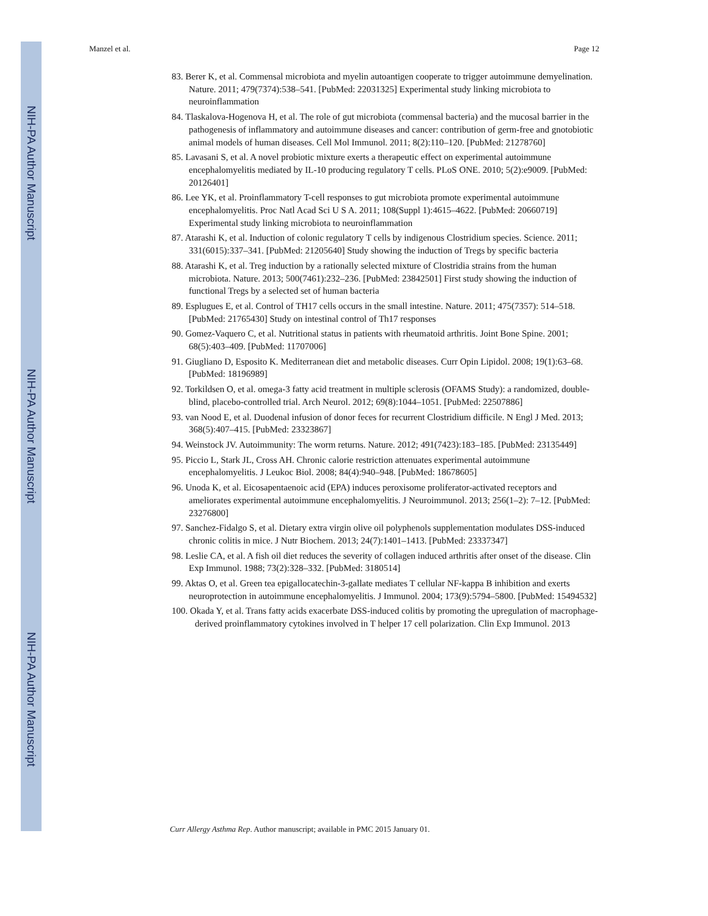NIH-PA Author Manuscript
NIH-PA Author Manuscript
NIH-PA Author Manuscript
Manzel et al. Page 12
83. Berer K, et al. Commensal microbiota and myelin autoantigen cooperate to trigger autoimmune demyelination. Nature. 2011; 479(7374):538–541. [PubMed: 22031325] Experimental study linking microbiota to neuroinflammation
84. Tlaskalova-Hogenova H, et al. The role of gut microbiota (commensal bacteria) and the mucosal barrier in the pathogenesis of inflammatory and autoimmune diseases and cancer: contribution of germ-free and gnotobiotic animal models of human diseases. Cell Mol Immunol. 2011; 8(2):110–120. [PubMed: 21278760]
85. Lavasani S, et al. A novel probiotic mixture exerts a therapeutic effect on experimental autoimmune encephalomyelitis mediated by IL-10 producing regulatory T cells. PLoS ONE. 2010; 5(2):e9009. [PubMed: 20126401]
86. Lee YK, et al. Proinflammatory T-cell responses to gut microbiota promote experimental autoimmune encephalomyelitis. Proc Natl Acad Sci U S A. 2011; 108(Suppl 1):4615–4622. [PubMed: 20660719] Experimental study linking microbiota to neuroinflammation
87. Atarashi K, et al. Induction of colonic regulatory T cells by indigenous Clostridium species. Science. 2011; 331(6015):337–341. [PubMed: 21205640] Study showing the induction of Tregs by specific bacteria
88. Atarashi K, et al. Treg induction by a rationally selected mixture of Clostridia strains from the human microbiota. Nature. 2013; 500(7461):232–236. [PubMed: 23842501] First study showing the induction of functional Tregs by a selected set of human bacteria
89. Esplugues E, et al. Control of TH17 cells occurs in the small intestine. Nature. 2011; 475(7357): 514–518. [PubMed: 21765430] Study on intestinal control of Th17 responses
90. Gomez-Vaquero C, et al. Nutritional status in patients with rheumatoid arthritis. Joint Bone Spine. 2001; 68(5):403–409. [PubMed: 11707006]
91. Giugliano D, Esposito K. Mediterranean diet and metabolic diseases. Curr Opin Lipidol. 2008; 19(1):63–68. [PubMed: 18196989]
92. Torkildsen O, et al. omega-3 fatty acid treatment in multiple sclerosis (OFAMS Study): a randomized, double-blind, placebo-controlled trial. Arch Neurol. 2012; 69(8):1044–1051. [PubMed: 22507886]
93. van Nood E, et al. Duodenal infusion of donor feces for recurrent Clostridium difficile. N Engl J Med. 2013; 368(5):407–415. [PubMed: 23323867]
94. Weinstock JV. Autoimmunity: The worm returns. Nature. 2012; 491(7423):183–185. [PubMed: 23135449]
95. Piccio L, Stark JL, Cross AH. Chronic calorie restriction attenuates experimental autoimmune encephalomyelitis. J Leukoc Biol. 2008; 84(4):940–948. [PubMed: 18678605]
96. Unoda K, et al. Eicosapentaenoic acid (EPA) induces peroxisome proliferator-activated receptors and ameliorates experimental autoimmune encephalomyelitis. J Neuroimmunol. 2013; 256(1–2): 7–12. [PubMed: 23276800]
97. Sanchez-Fidalgo S, et al. Dietary extra virgin olive oil polyphenols supplementation modulates DSS-induced chronic colitis in mice. J Nutr Biochem. 2013; 24(7):1401–1413. [PubMed: 23337347]
98. Leslie CA, et al. A fish oil diet reduces the severity of collagen induced arthritis after onset of the disease. Clin Exp Immunol. 1988; 73(2):328–332. [PubMed: 3180514]
99. Aktas O, et al. Green tea epigallocatechin-3-gallate mediates T cellular NF-kappa B inhibition and exerts neuroprotection in autoimmune encephalomyelitis. J Immunol. 2004; 173(9):5794–5800. [PubMed: 15494532]
100. Okada Y, et al. Trans fatty acids exacerbate DSS-induced colitis by promoting the upregulation of macrophage-derived proinflammatory cytokines involved in T helper 17 cell polarization. Clin Exp Immunol. 2013
Curr Allergy Asthma Rep. Author manuscript; available in PMC 2015 January 01.